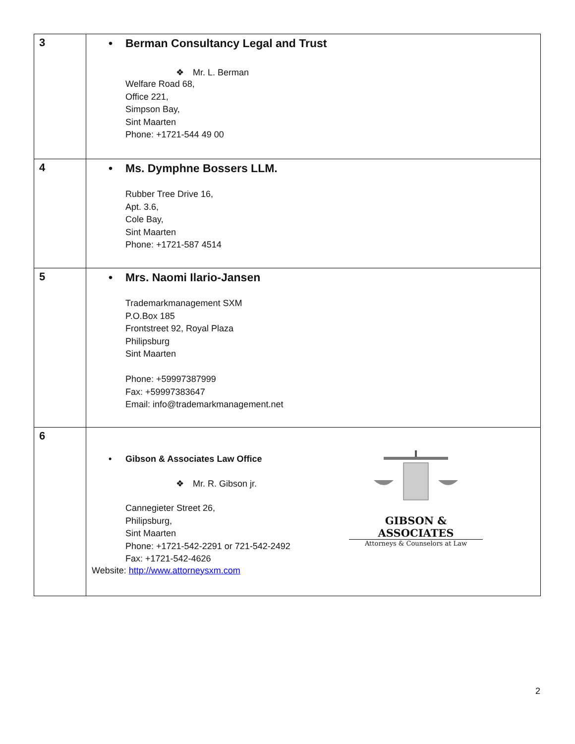| 3 | • Berman Consultancy Legal and Trust ❖ Mr. L. Berman Welfare Road 68, Office 221, Simpson Bay, Sint Maarten Phone: +1721-544 49 00 |
| 4 | • Ms. Dymphne Bossers LLM. Rubber Tree Drive 16, Apt. 3.6, Cole Bay, Sint Maarten Phone: +1721-587 4514 |
| 5 | • Mrs. Naomi Ilario-Jansen Trademarkmanagement SXM P.O.Box 185 Frontstreet 92, Royal Plaza Philipsburg Sint Maarten Phone: +59997387999 Fax: +59997383647 Email: info@trademarkmanagement.net |
| 6 | GIBSON & ASSOCIATES Attorneys & Counselors at Law • Gibson & Associates Law Office ❖ Mr. R. Gibson jr. Cannegieter Street 26, Philipsburg, Sint Maarten Phone: +1721-542-2291 or 721-542-2492 Fax: +1721-542-4626 Website: http://www.attorneysxm.com |
2